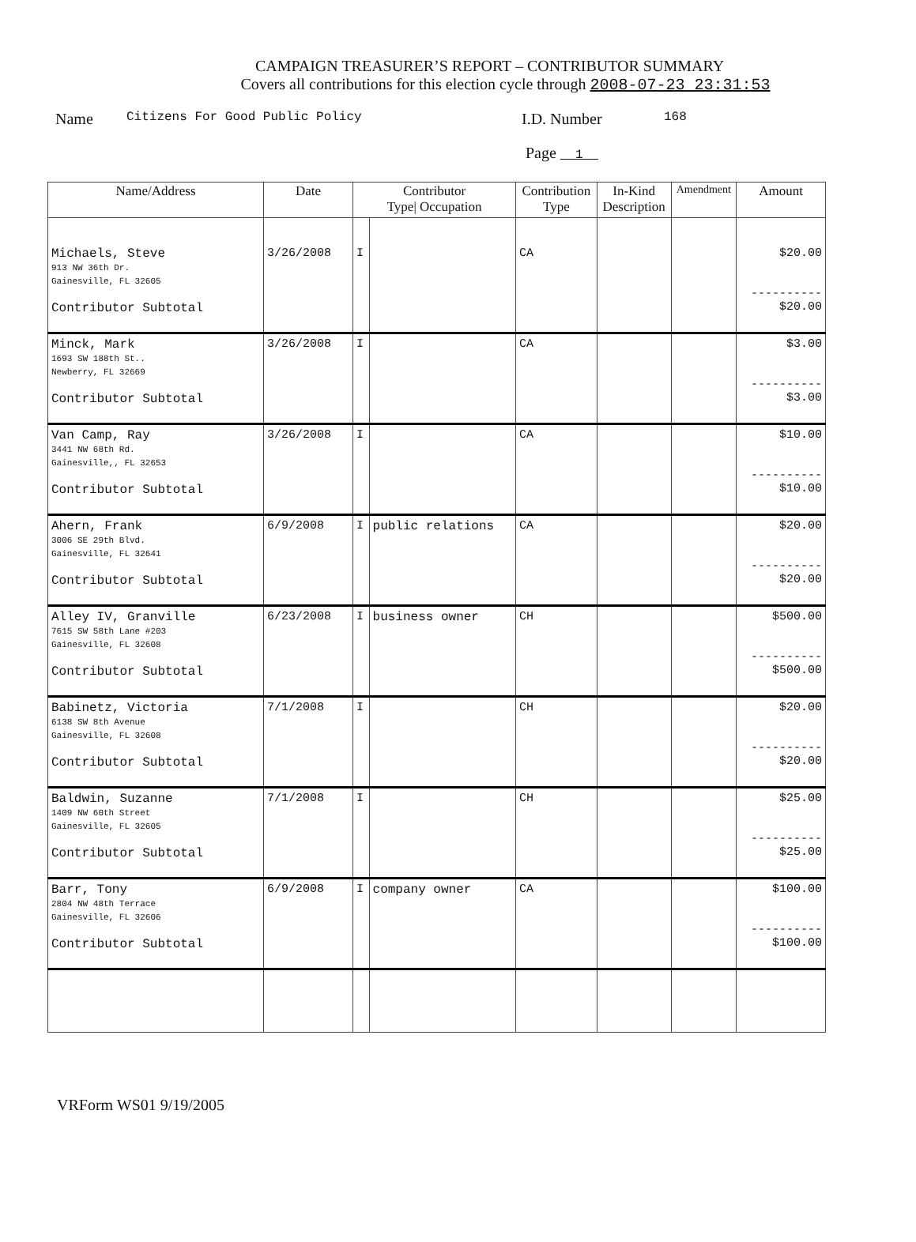CAMPAIGN TREASURER’S REPORT – CONTRIBUTOR SUMMARY
Covers all contributions for this election cycle through 2008-07-23 23:31:53
Name Citizens For Good Public Policy I.D. Number 168
Page 1
| Name/Address | Date | Contributor Type/ Occupation | | Contribution Type | In-Kind Description | Amendment | Amount |
| --- | --- | --- | --- | --- | --- | --- | --- |
| Michaels, Steve 913 NW 36th Dr. Gainesville, FL 32605 Contributor Subtotal | 3/26/2008 | I | | CA | | | $20.00 ---------- $20.00 |
| Minck, Mark 1693 SW 188th St.. Newberry, FL 32669 Contributor Subtotal | 3/26/2008 | I | | CA | | | $3.00 ---------- $3.00 |
| Van Camp, Ray 3441 NW 68th Rd. Gainesville,, FL 32653 Contributor Subtotal | 3/26/2008 | I | | CA | | | $10.00 ---------- $10.00 |
| Ahern, Frank 3006 SE 29th Blvd. Gainesville, FL 32641 Contributor Subtotal | 6/9/2008 | I | public relations | CA | | | $20.00 ---------- $20.00 |
| Alley IV, Granville 7615 SW 58th Lane #203 Gainesville, FL 32608 Contributor Subtotal | 6/23/2008 | I | business owner | CH | | | $500.00 ---------- $500.00 |
| Babinetz, Victoria 6138 SW 8th Avenue Gainesville, FL 32608 Contributor Subtotal | 7/1/2008 | I | | CH | | | $20.00 ---------- $20.00 |
| Baldwin, Suzanne 1409 NW 60th Street Gainesville, FL 32605 Contributor Subtotal | 7/1/2008 | I | | CH | | | $25.00 ---------- $25.00 |
| Barr, Tony 2804 NW 48th Terrace Gainesville, FL 32606 Contributor Subtotal | 6/9/2008 | I | company owner | CA | | | $100.00 ---------- $100.00 |
VRForm WS01 9/19/2005